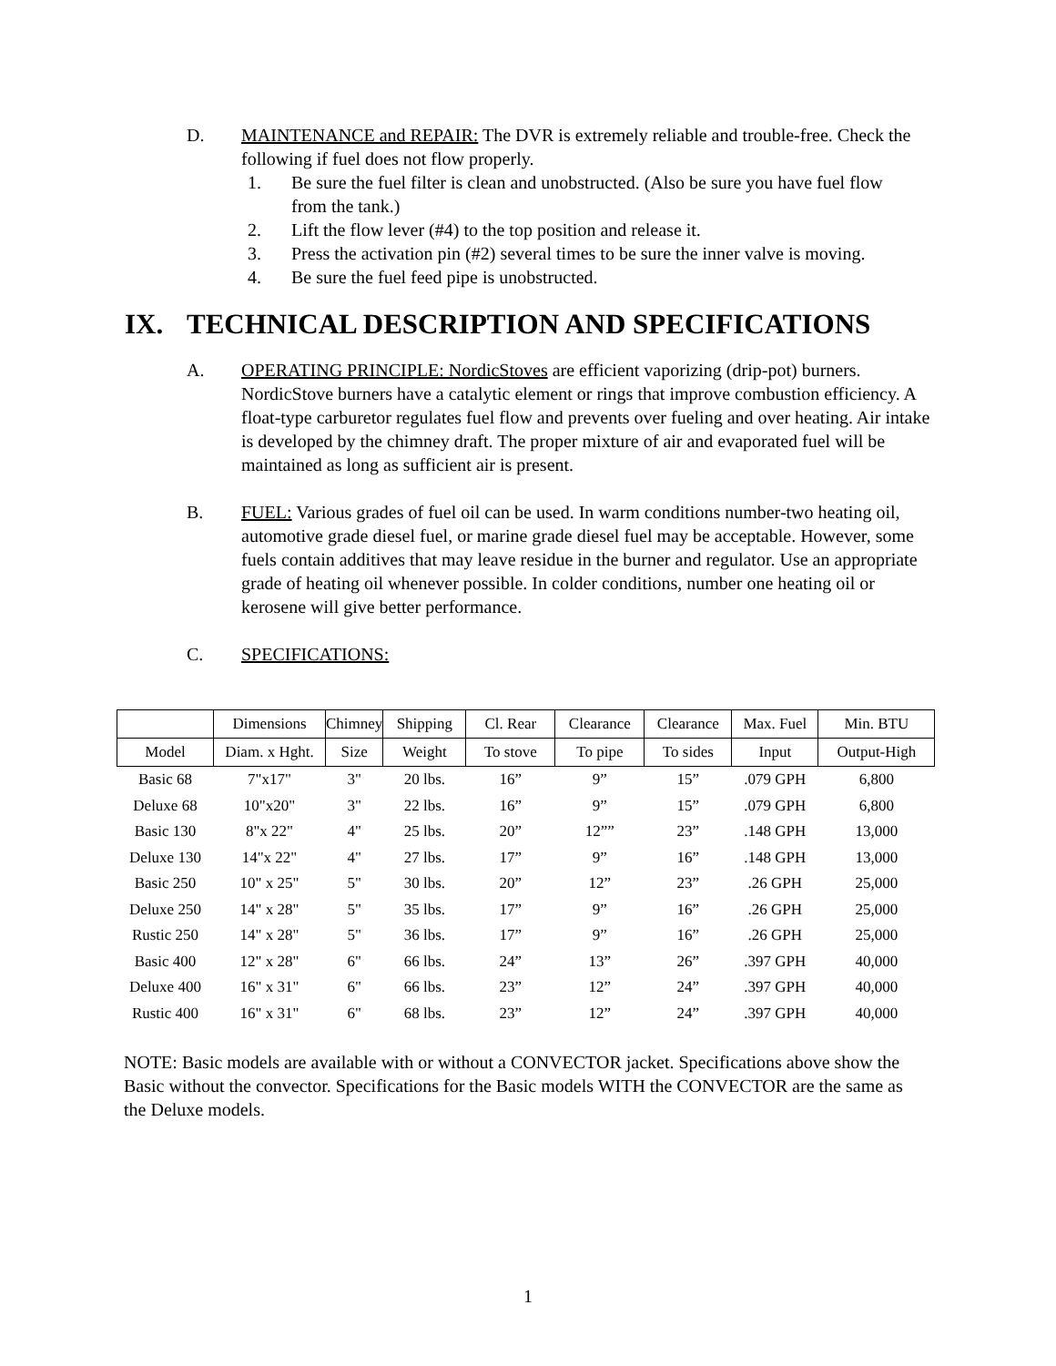D. MAINTENANCE and REPAIR: The DVR is extremely reliable and trouble-free. Check the following if fuel does not flow properly.
1. Be sure the fuel filter is clean and unobstructed. (Also be sure you have fuel flow from the tank.)
2. Lift the flow lever (#4) to the top position and release it.
3. Press the activation pin (#2) several times to be sure the inner valve is moving.
4. Be sure the fuel feed pipe is unobstructed.
IX. TECHNICAL DESCRIPTION AND SPECIFICATIONS
A. OPERATING PRINCIPLE: NordicStoves are efficient vaporizing (drip-pot) burners. NordicStove burners have a catalytic element or rings that improve combustion efficiency. A float-type carburetor regulates fuel flow and prevents over fueling and over heating. Air intake is developed by the chimney draft. The proper mixture of air and evaporated fuel will be maintained as long as sufficient air is present.
B. FUEL: Various grades of fuel oil can be used. In warm conditions number-two heating oil, automotive grade diesel fuel, or marine grade diesel fuel may be acceptable. However, some fuels contain additives that may leave residue in the burner and regulator. Use an appropriate grade of heating oil whenever possible. In colder conditions, number one heating oil or kerosene will give better performance.
C. SPECIFICATIONS:
| | Dimensions | Chimney | Shipping | Cl. Rear | Clearance | Clearance | Max. Fuel | Min. BTU |
| --- | --- | --- | --- | --- | --- | --- | --- | --- |
| Model | Diam. x Hght. | Size | Weight | To stove | To pipe | To sides | Input | Output-High |
| Basic 68 | 7"x17" | 3" | 20 lbs. | 16” | 9” | 15” | .079 GPH | 6,800 |
| Deluxe 68 | 10"x20" | 3" | 22 lbs. | 16” | 9” | 15” | .079 GPH | 6,800 |
| Basic 130 | 8"x 22" | 4" | 25 lbs. | 20” | 12”” | 23” | .148 GPH | 13,000 |
| Deluxe 130 | 14"x 22" | 4" | 27 lbs. | 17” | 9” | 16” | .148 GPH | 13,000 |
| Basic 250 | 10" x 25" | 5" | 30 lbs. | 20” | 12” | 23” | .26 GPH | 25,000 |
| Deluxe 250 | 14" x 28" | 5" | 35 lbs. | 17” | 9” | 16” | .26 GPH | 25,000 |
| Rustic 250 | 14" x 28" | 5" | 36 lbs. | 17” | 9” | 16” | .26 GPH | 25,000 |
| Basic 400 | 12" x 28" | 6" | 66 lbs. | 24” | 13” | 26” | .397 GPH | 40,000 |
| Deluxe 400 | 16" x 31" | 6" | 66 lbs. | 23” | 12” | 24” | .397 GPH | 40,000 |
| Rustic 400 | 16" x 31" | 6" | 68 lbs. | 23” | 12” | 24” | .397 GPH | 40,000 |
NOTE: Basic models are available with or without a CONVECTOR jacket. Specifications above show the Basic without the convector. Specifications for the Basic models WITH the CONVECTOR are the same as the Deluxe models.
1